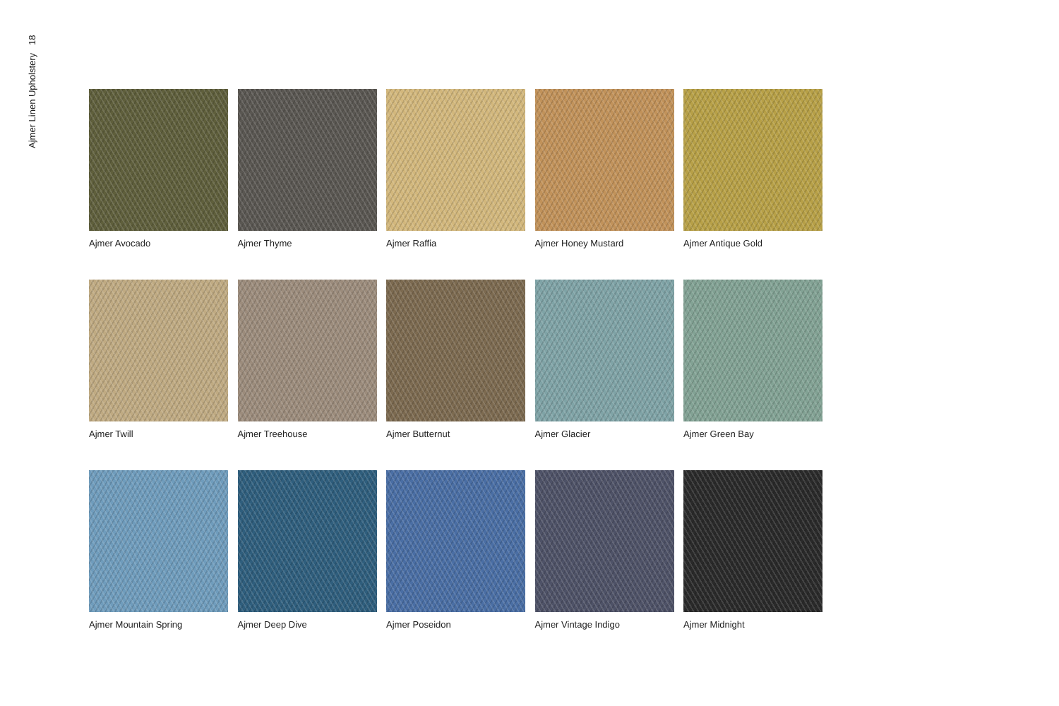Ajmer Linen Upholstery 18
Ajmer Avocado
Ajmer Thyme
Ajmer Raffia
Ajmer Honey Mustard
Ajmer Antique Gold
Ajmer Twill
Ajmer Treehouse
Ajmer Butternut
Ajmer Glacier
Ajmer Green Bay
Ajmer Mountain Spring
Ajmer Deep Dive
Ajmer Poseidon
Ajmer Vintage Indigo
Ajmer Midnight